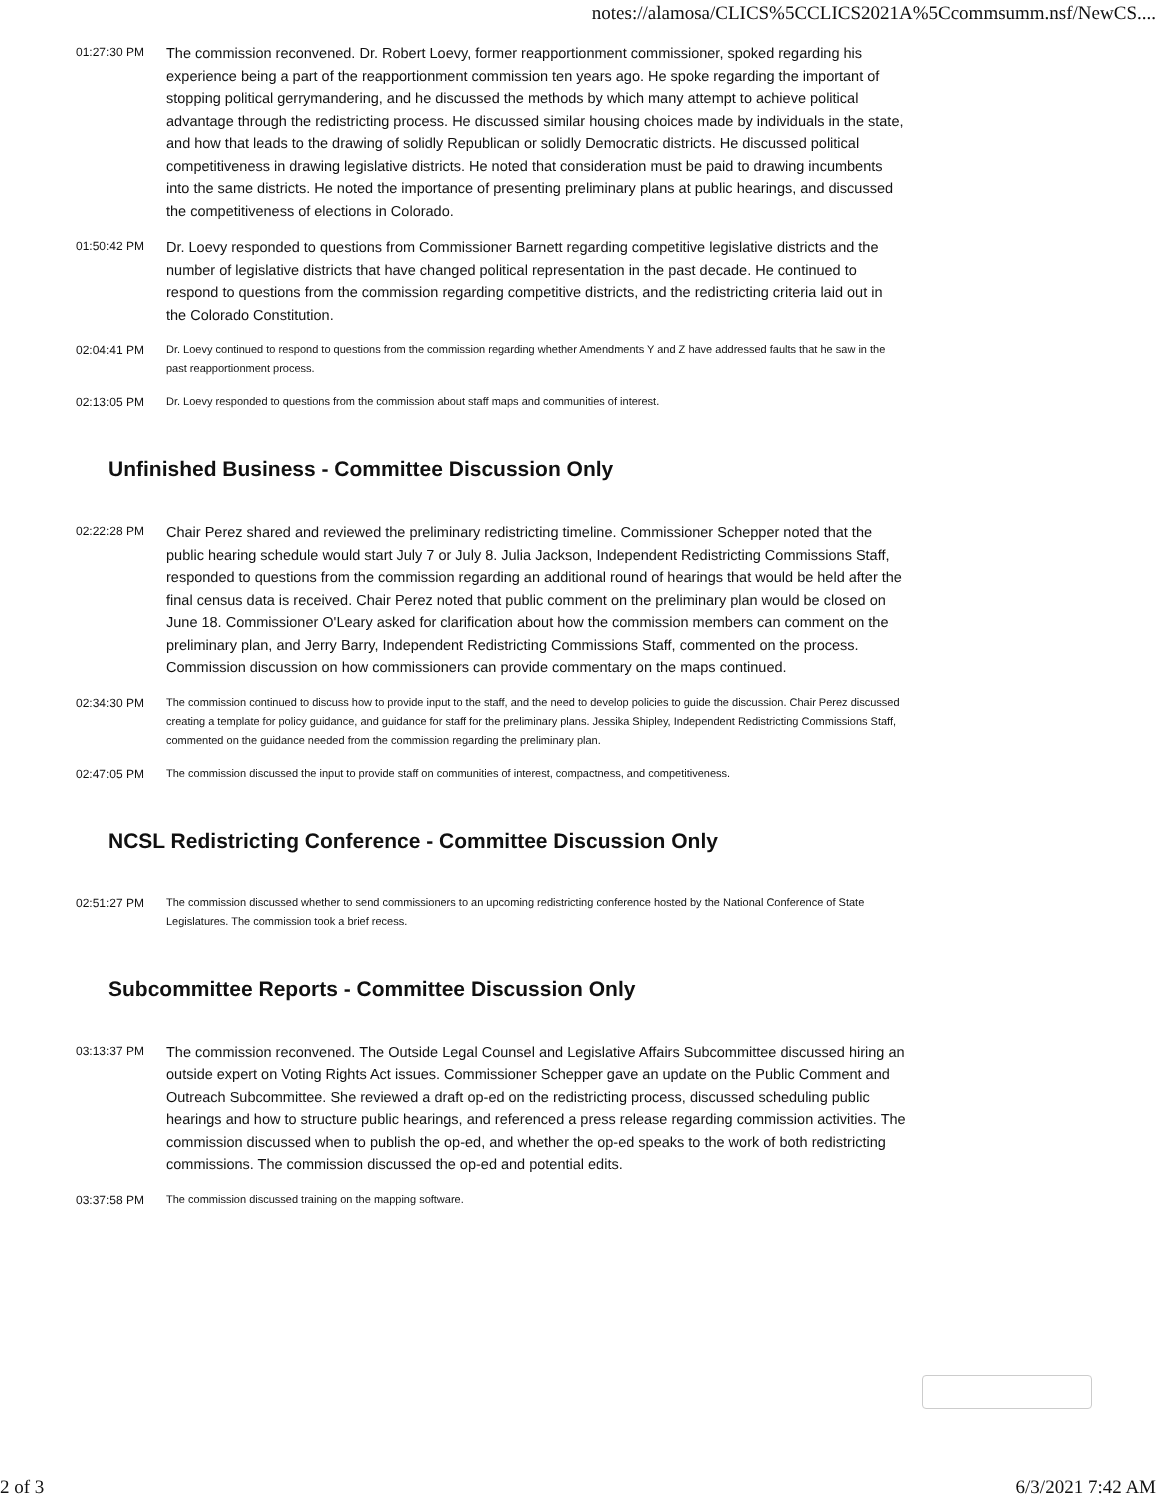notes://alamosa/CLICS%5CCLICS2021A%5Ccommsumm.nsf/NewCS....
| 01:27:30 PM | The commission reconvened. Dr. Robert Loevy, former reapportionment commissioner, spoked regarding his experience being a part of the reapportionment commission ten years ago. He spoke regarding the important of stopping political gerrymandering, and he discussed the methods by which many attempt to achieve political advantage through the redistricting process. He discussed similar housing choices made by individuals in the state, and how that leads to the drawing of solidly Republican or solidly Democratic districts. He discussed political competitiveness in drawing legislative districts. He noted that consideration must be paid to drawing incumbents into the same districts. He noted the importance of presenting preliminary plans at public hearings, and discussed the competitiveness of elections in Colorado. |
| 01:50:42 PM | Dr. Loevy responded to questions from Commissioner Barnett regarding competitive legislative districts and the number of legislative districts that have changed political representation in the past decade. He continued to respond to questions from the commission regarding competitive districts, and the redistricting criteria laid out in the Colorado Constitution. |
| 02:04:41 PM | Dr. Loevy continued to respond to questions from the commission regarding whether Amendments Y and Z have addressed faults that he saw in the past reapportionment process. |
| 02:13:05 PM | Dr. Loevy responded to questions from the commission about staff maps and communities of interest. |
Unfinished Business - Committee Discussion Only
| 02:22:28 PM | Chair Perez shared and reviewed the preliminary redistricting timeline. Commissioner Schepper noted that the public hearing schedule would start July 7 or July 8. Julia Jackson, Independent Redistricting Commissions Staff, responded to questions from the commission regarding an additional round of hearings that would be held after the final census data is received. Chair Perez noted that public comment on the preliminary plan would be closed on June 18. Commissioner O'Leary asked for clarification about how the commission members can comment on the preliminary plan, and Jerry Barry, Independent Redistricting Commissions Staff, commented on the process. Commission discussion on how commissioners can provide commentary on the maps continued. |
| 02:34:30 PM | The commission continued to discuss how to provide input to the staff, and the need to develop policies to guide the discussion. Chair Perez discussed creating a template for policy guidance, and guidance for staff for the preliminary plans. Jessika Shipley, Independent Redistricting Commissions Staff, commented on the guidance needed from the commission regarding the preliminary plan. |
| 02:47:05 PM | The commission discussed the input to provide staff on communities of interest, compactness, and competitiveness. |
NCSL Redistricting Conference - Committee Discussion Only
| 02:51:27 PM | The commission discussed whether to send commissioners to an upcoming redistricting conference hosted by the National Conference of State Legislatures. The commission took a brief recess. |
Subcommittee Reports - Committee Discussion Only
| 03:13:37 PM | The commission reconvened. The Outside Legal Counsel and Legislative Affairs Subcommittee discussed hiring an outside expert on Voting Rights Act issues. Commissioner Schepper gave an update on the Public Comment and Outreach Subcommittee. She reviewed a draft op-ed on the redistricting process, discussed scheduling public hearings and how to structure public hearings, and referenced a press release regarding commission activities. The commission discussed when to publish the op-ed, and whether the op-ed speaks to the work of both redistricting commissions. The commission discussed the op-ed and potential edits. |
| 03:37:58 PM | The commission discussed training on the mapping software. |
2 of 3 6/3/2021 7:42 AM